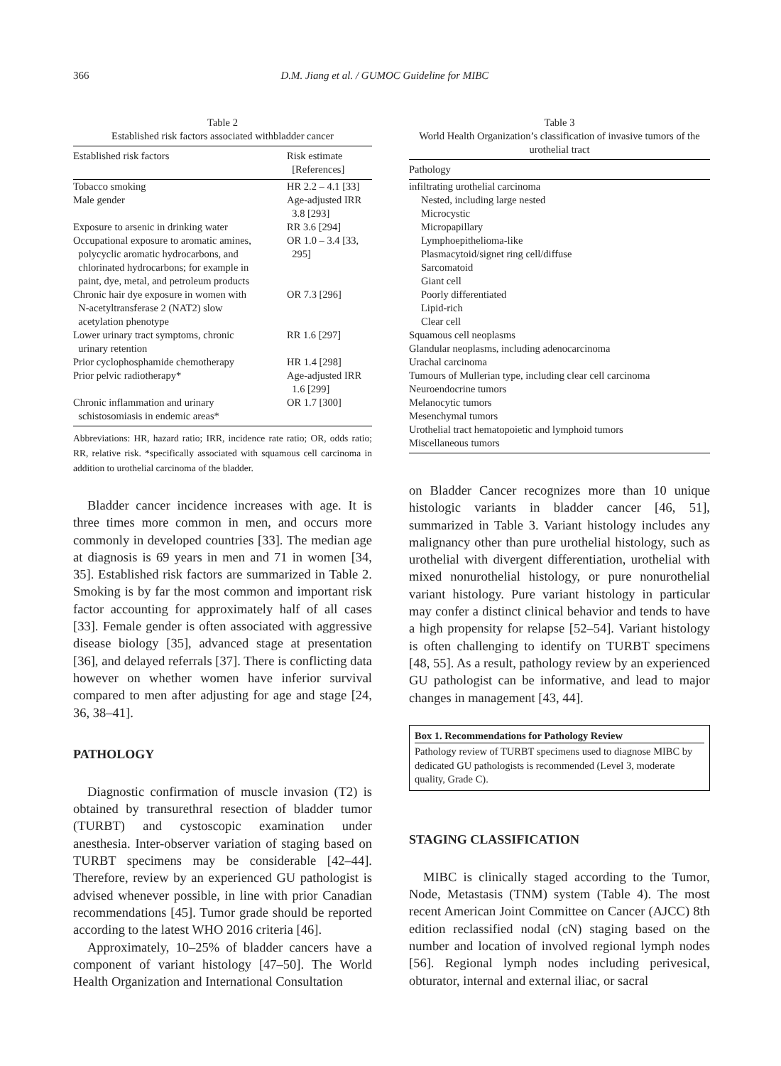366 D.M. Jiang et al. / GUMOC Guideline for MIBC
Table 2
Established risk factors associated withbladder cancer
| Established risk factors | Risk estimate [References] |
| --- | --- |
| Tobacco smoking | HR 2.2 – 4.1 [33] |
| Male gender | Age-adjusted IRR 3.8 [293] |
| Exposure to arsenic in drinking water | RR 3.6 [294] |
| Occupational exposure to aromatic amines, polycyclic aromatic hydrocarbons, and chlorinated hydrocarbons; for example in paint, dye, metal, and petroleum products | OR 1.0 – 3.4 [33, 295] |
| Chronic hair dye exposure in women with N-acetyltransferase 2 (NAT2) slow acetylation phenotype | OR 7.3 [296] |
| Lower urinary tract symptoms, chronic urinary retention | RR 1.6 [297] |
| Prior cyclophosphamide chemotherapy | HR 1.4 [298] |
| Prior pelvic radiotherapy* | Age-adjusted IRR 1.6 [299] |
| Chronic inflammation and urinary schistosomiasis in endemic areas* | OR 1.7 [300] |
Abbreviations: HR, hazard ratio; IRR, incidence rate ratio; OR, odds ratio; RR, relative risk. *specifically associated with squamous cell carcinoma in addition to urothelial carcinoma of the bladder.
Bladder cancer incidence increases with age. It is three times more common in men, and occurs more commonly in developed countries [33]. The median age at diagnosis is 69 years in men and 71 in women [34, 35]. Established risk factors are summarized in Table 2. Smoking is by far the most common and important risk factor accounting for approximately half of all cases [33]. Female gender is often associated with aggressive disease biology [35], advanced stage at presentation [36], and delayed referrals [37]. There is conflicting data however on whether women have inferior survival compared to men after adjusting for age and stage [24, 36, 38–41].
PATHOLOGY
Diagnostic confirmation of muscle invasion (T2) is obtained by transurethral resection of bladder tumor (TURBT) and cystoscopic examination under anesthesia. Inter-observer variation of staging based on TURBT specimens may be considerable [42–44]. Therefore, review by an experienced GU pathologist is advised whenever possible, in line with prior Canadian recommendations [45]. Tumor grade should be reported according to the latest WHO 2016 criteria [46].
Approximately, 10–25% of bladder cancers have a component of variant histology [47–50]. The World Health Organization and International Consultation
Table 3
World Health Organization’s classification of invasive tumors of the urothelial tract
| Pathology |
| --- |
| infiltrating urothelial carcinoma |
| Nested, including large nested |
| Microcystic |
| Micropapillary |
| Lymphoepithelioma-like |
| Plasmacytoid/signet ring cell/diffuse |
| Sarcomatoid |
| Giant cell |
| Poorly differentiated |
| Lipid-rich |
| Clear cell |
| Squamous cell neoplasms |
| Glandular neoplasms, including adenocarcinoma |
| Urachal carcinoma |
| Tumours of Mullerian type, including clear cell carcinoma |
| Neuroendocrine tumors |
| Melanocytic tumors |
| Mesenchymal tumors |
| Urothelial tract hematopoietic and lymphoid tumors |
| Miscellaneous tumors |
on Bladder Cancer recognizes more than 10 unique histologic variants in bladder cancer [46, 51], summarized in Table 3. Variant histology includes any malignancy other than pure urothelial histology, such as urothelial with divergent differentiation, urothelial with mixed nonurothelial histology, or pure nonurothelial variant histology. Pure variant histology in particular may confer a distinct clinical behavior and tends to have a high propensity for relapse [52–54]. Variant histology is often challenging to identify on TURBT specimens [48, 55]. As a result, pathology review by an experienced GU pathologist can be informative, and lead to major changes in management [43, 44].
Box 1. Recommendations for Pathology Review
Pathology review of TURBT specimens used to diagnose MIBC by dedicated GU pathologists is recommended (Level 3, moderate quality, Grade C).
STAGING CLASSIFICATION
MIBC is clinically staged according to the Tumor, Node, Metastasis (TNM) system (Table 4). The most recent American Joint Committee on Cancer (AJCC) 8th edition reclassified nodal (cN) staging based on the number and location of involved regional lymph nodes [56]. Regional lymph nodes including perivesical, obturator, internal and external iliac, or sacral